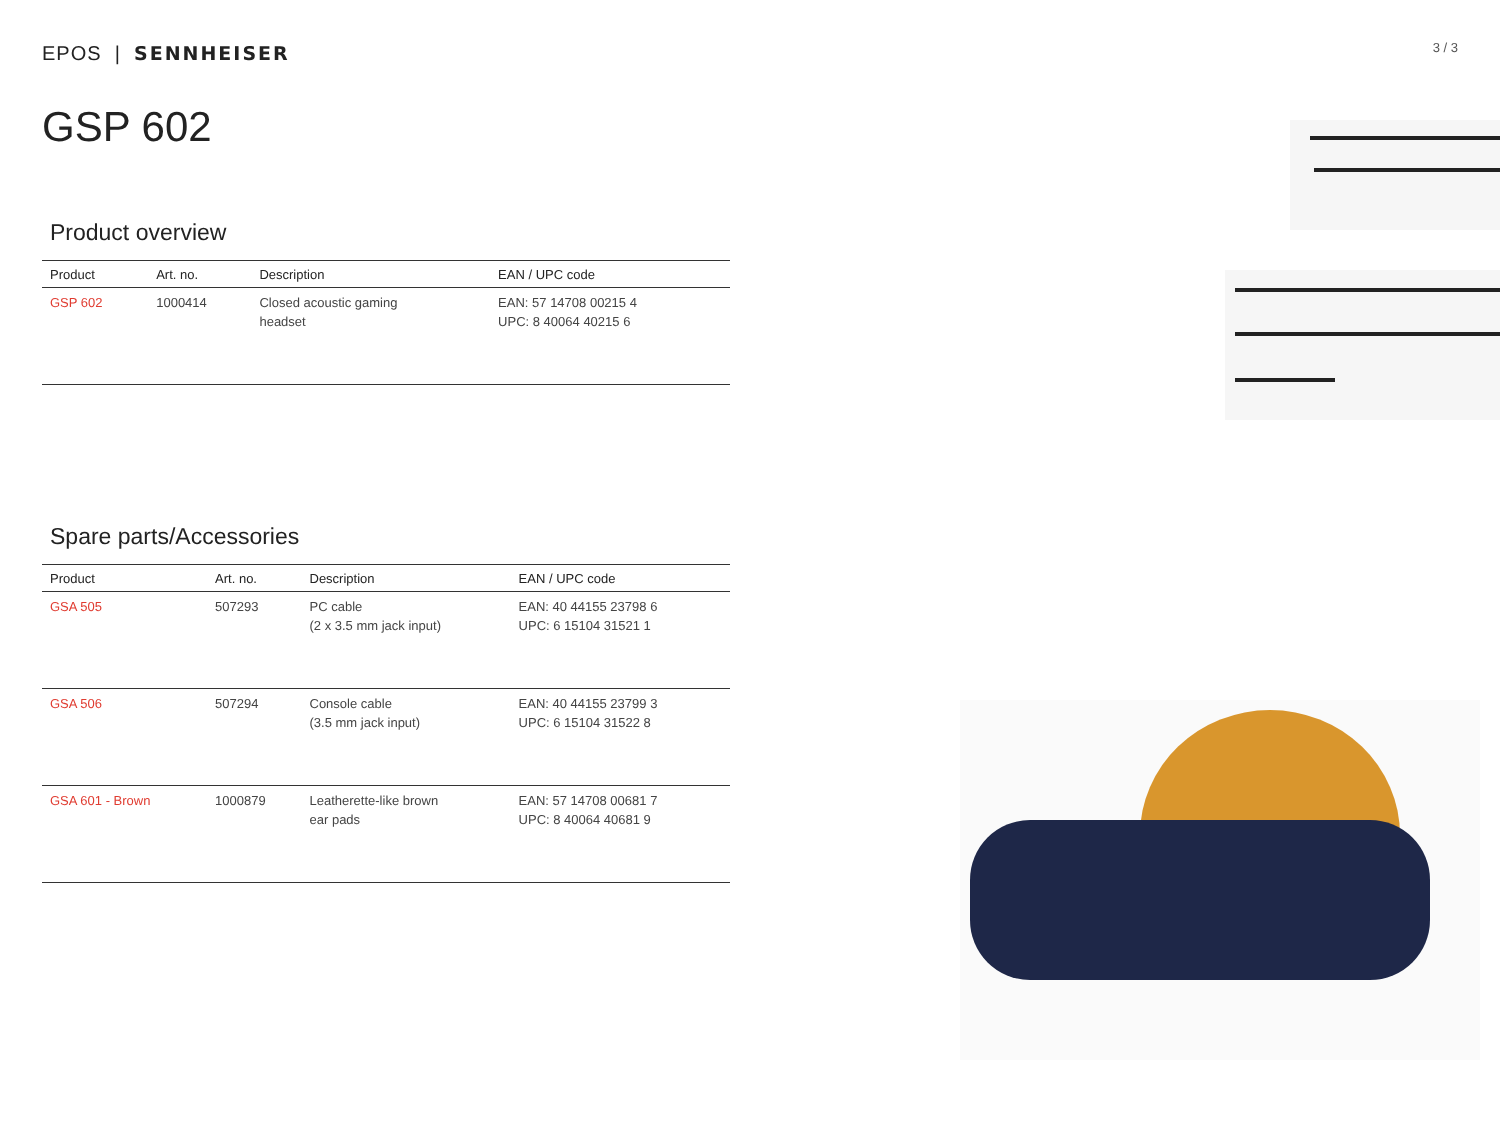3 / 3
EPOS | SENNHEISER
GSP 602
Product overview
| Product | Art. no. | Description | EAN / UPC code |
| --- | --- | --- | --- |
| GSP 602 | 1000414 | Closed acoustic gaming headset | EAN: 57 14708 00215 4 UPC: 8 40064 40215 6 |
Spare parts/Accessories
| Product | Art. no. | Description | EAN / UPC code |
| --- | --- | --- | --- |
| GSA 505 | 507293 | PC cable (2 x 3.5 mm jack input) | EAN: 40 44155 23798 6 UPC: 6 15104 31521 1 |
| GSA 506 | 507294 | Console cable (3.5 mm jack input) | EAN: 40 44155 23799 3 UPC: 6 15104 31522 8 |
| GSA 601 - Brown | 1000879 | Leatherette-like brown ear pads | EAN: 57 14708 00681 7 UPC: 8 40064 40681 9 |